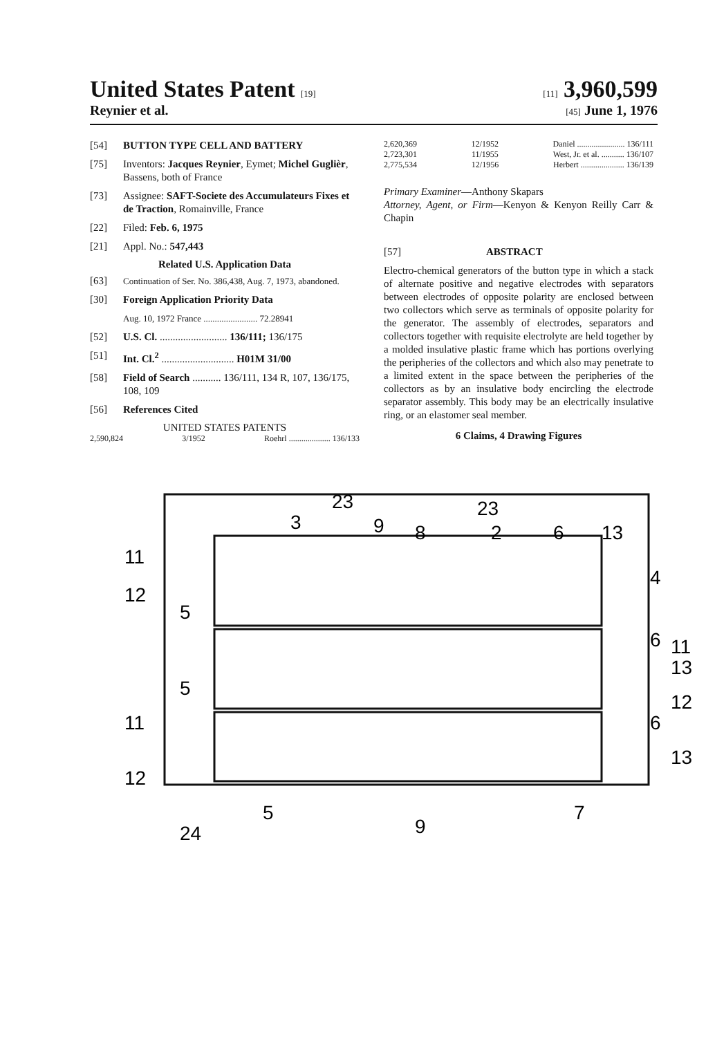United States Patent [19] [11] 3,960,599
Reynier et al.
[45] June 1, 1976
[54] BUTTON TYPE CELL AND BATTERY
[75] Inventors: Jacques Reynier, Eymet; Michel Guglièr, Bassens, both of France
[73] Assignee: SAFT-Societe des Accumulateurs Fixes et de Traction, Romainville, France
[22] Filed: Feb. 6, 1975
[21] Appl. No.: 547,443
Related U.S. Application Data
[63] Continuation of Ser. No. 386,438, Aug. 7, 1973, abandoned.
[30] Foreign Application Priority Data
Aug. 10, 1972 France ........................ 72.28941
[52] U.S. Cl. .......................... 136/111; 136/175
[51] Int. Cl.<sup>2</sup> ............................ H01M 31/00
[58] Field of Search ........... 136/111, 134 R, 107, 136/175, 108, 109
[56] References Cited
UNITED STATES PATENTS
2,590,824 3/1952 Roehrl .................... 136/133
2,620,369 12/1952 Daniel ....................... 136/111
2,723,301 11/1955 West, Jr. et al. ........... 136/107
2,775,534 12/1956 Herbert ..................... 136/139
Primary Examiner—Anthony Skapars
Attorney, Agent, or Firm—Kenyon & Kenyon Reilly Carr & Chapin
[57] ABSTRACT
Electro-chemical generators of the button type in which a stack of alternate positive and negative electrodes with separators between electrodes of opposite polarity are enclosed between two collectors which serve as terminals of opposite polarity for the generator. The assembly of electrodes, separators and collectors together with requisite electrolyte are held together by a molded insulative plastic frame which has portions overlying the peripheries of the collectors and which also may penetrate to a limited extent in the space between the peripheries of the collectors as by an insulative body encircling the electrode separator assembly. This body may be an electrically insulative ring, or an elastomer seal member.
6 Claims, 4 Drawing Figures
23
23
3
9
8
2
6
13
11
12
4
5
6
11
13
5
12
11
6
13
12
5
9
7
24